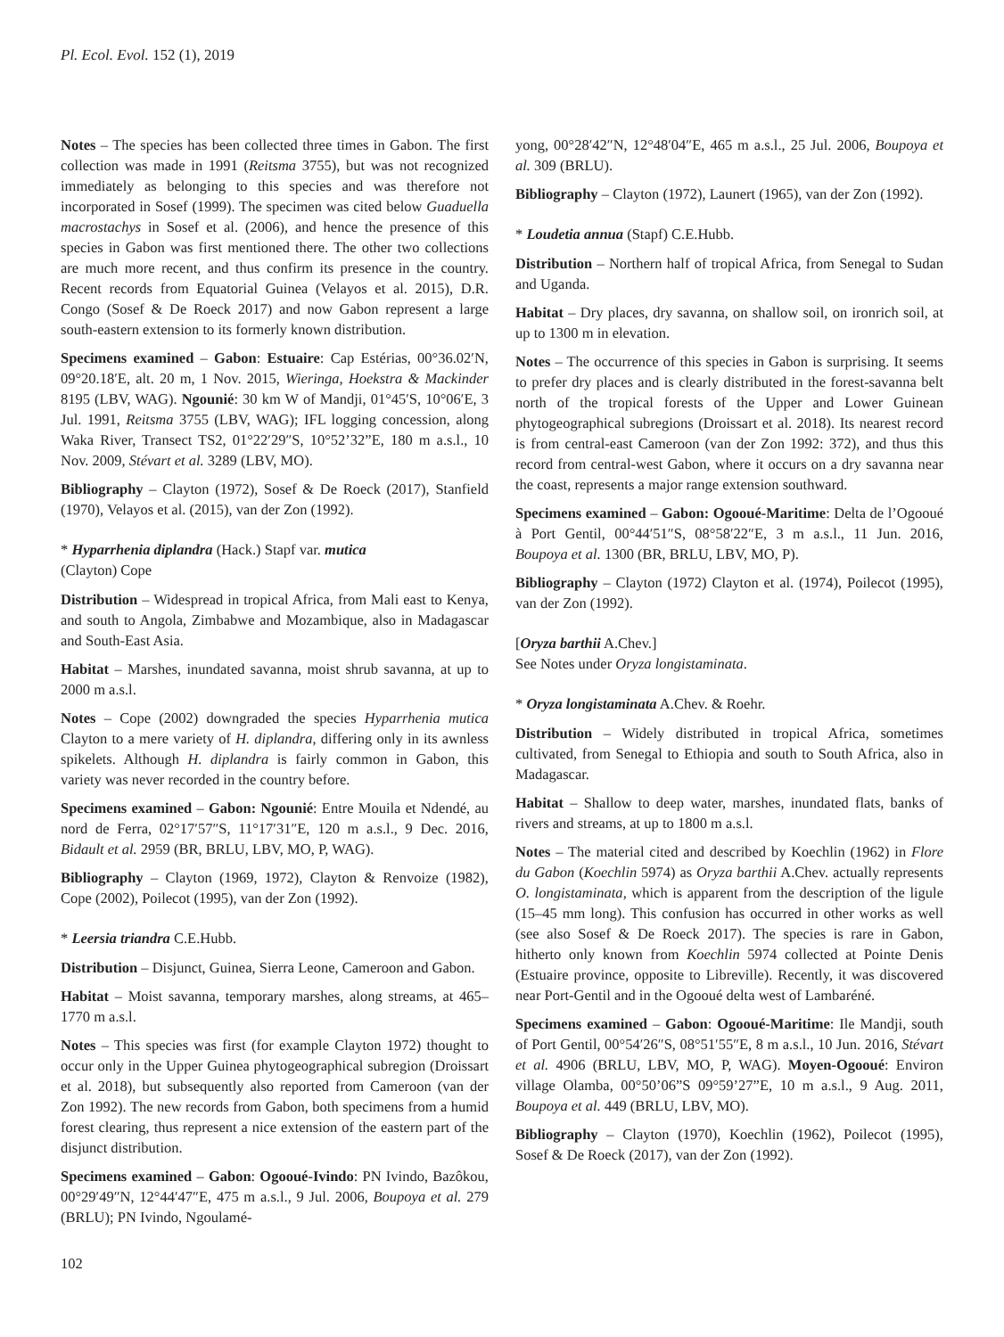Pl. Ecol. Evol. 152 (1), 2019
Notes – The species has been collected three times in Gabon. The first collection was made in 1991 (Reitsma 3755), but was not recognized immediately as belonging to this species and was therefore not incorporated in Sosef (1999). The specimen was cited below Guaduella macrostachys in Sosef et al. (2006), and hence the presence of this species in Gabon was first mentioned there. The other two collections are much more recent, and thus confirm its presence in the country. Recent records from Equatorial Guinea (Velayos et al. 2015), D.R. Congo (Sosef & De Roeck 2017) and now Gabon represent a large south-eastern extension to its formerly known distribution.
Specimens examined – Gabon: Estuaire: Cap Estérias, 00°36.02′N, 09°20.18′E, alt. 20 m, 1 Nov. 2015, Wieringa, Hoekstra & Mackinder 8195 (LBV, WAG). Ngounié: 30 km W of Mandji, 01°45′S, 10°06′E, 3 Jul. 1991, Reitsma 3755 (LBV, WAG); IFL logging concession, along Waka River, Transect TS2, 01°22′29″S, 10°52’32”E, 180 m a.s.l., 10 Nov. 2009, Stévart et al. 3289 (LBV, MO).
Bibliography – Clayton (1972), Sosef & De Roeck (2017), Stanfield (1970), Velayos et al. (2015), van der Zon (1992).
* Hyparrhenia diplandra (Hack.) Stapf var. mutica
(Clayton) Cope
Distribution – Widespread in tropical Africa, from Mali east to Kenya, and south to Angola, Zimbabwe and Mozambique, also in Madagascar and South-East Asia.
Habitat – Marshes, inundated savanna, moist shrub savanna, at up to 2000 m a.s.l.
Notes – Cope (2002) downgraded the species Hyparrhenia mutica Clayton to a mere variety of H. diplandra, differing only in its awnless spikelets. Although H. diplandra is fairly common in Gabon, this variety was never recorded in the country before.
Specimens examined – Gabon: Ngounié: Entre Mouila et Ndendé, au nord de Ferra, 02°17′57″S, 11°17′31″E, 120 m a.s.l., 9 Dec. 2016, Bidault et al. 2959 (BR, BRLU, LBV, MO, P, WAG).
Bibliography – Clayton (1969, 1972), Clayton & Renvoize (1982), Cope (2002), Poilecot (1995), van der Zon (1992).
* Leersia triandra C.E.Hubb.
Distribution – Disjunct, Guinea, Sierra Leone, Cameroon and Gabon.
Habitat – Moist savanna, temporary marshes, along streams, at 465–1770 m a.s.l.
Notes – This species was first (for example Clayton 1972) thought to occur only in the Upper Guinea phytogeographical subregion (Droissart et al. 2018), but subsequently also reported from Cameroon (van der Zon 1992). The new records from Gabon, both specimens from a humid forest clearing, thus represent a nice extension of the eastern part of the disjunct distribution.
Specimens examined – Gabon: Ogooué-Ivindo: PN Ivindo, Bazôkou, 00°29′49″N, 12°44′47″E, 475 m a.s.l., 9 Jul. 2006, Boupoya et al. 279 (BRLU); PN Ivindo, Ngoulamé-
yong, 00°28′42″N, 12°48′04″E, 465 m a.s.l., 25 Jul. 2006, Boupoya et al. 309 (BRLU).
Bibliography – Clayton (1972), Launert (1965), van der Zon (1992).
* Loudetia annua (Stapf) C.E.Hubb.
Distribution – Northern half of tropical Africa, from Senegal to Sudan and Uganda.
Habitat – Dry places, dry savanna, on shallow soil, on ironrich soil, at up to 1300 m in elevation.
Notes – The occurrence of this species in Gabon is surprising. It seems to prefer dry places and is clearly distributed in the forest-savanna belt north of the tropical forests of the Upper and Lower Guinean phytogeographical subregions (Droissart et al. 2018). Its nearest record is from central-east Cameroon (van der Zon 1992: 372), and thus this record from central-west Gabon, where it occurs on a dry savanna near the coast, represents a major range extension southward.
Specimens examined – Gabon: Ogooué-Maritime: Delta de l’Ogooué à Port Gentil, 00°44′51″S, 08°58′22″E, 3 m a.s.l., 11 Jun. 2016, Boupoya et al. 1300 (BR, BRLU, LBV, MO, P).
Bibliography – Clayton (1972) Clayton et al. (1974), Poilecot (1995), van der Zon (1992).
[Oryza barthii A.Chev.]
See Notes under Oryza longistaminata.
* Oryza longistaminata A.Chev. & Roehr.
Distribution – Widely distributed in tropical Africa, sometimes cultivated, from Senegal to Ethiopia and south to South Africa, also in Madagascar.
Habitat – Shallow to deep water, marshes, inundated flats, banks of rivers and streams, at up to 1800 m a.s.l.
Notes – The material cited and described by Koechlin (1962) in Flore du Gabon (Koechlin 5974) as Oryza barthii A.Chev. actually represents O. longistaminata, which is apparent from the description of the ligule (15–45 mm long). This confusion has occurred in other works as well (see also Sosef & De Roeck 2017). The species is rare in Gabon, hitherto only known from Koechlin 5974 collected at Pointe Denis (Estuaire province, opposite to Libreville). Recently, it was discovered near Port-Gentil and in the Ogooué delta west of Lambaréné.
Specimens examined – Gabon: Ogooué-Maritime: Ile Mandji, south of Port Gentil, 00°54′26″S, 08°51′55″E, 8 m a.s.l., 10 Jun. 2016, Stévart et al. 4906 (BRLU, LBV, MO, P, WAG). Moyen-Ogooué: Environ village Olamba, 00°50’06”S 09°59’27”E, 10 m a.s.l., 9 Aug. 2011, Boupoya et al. 449 (BRLU, LBV, MO).
Bibliography – Clayton (1970), Koechlin (1962), Poilecot (1995), Sosef & De Roeck (2017), van der Zon (1992).
102